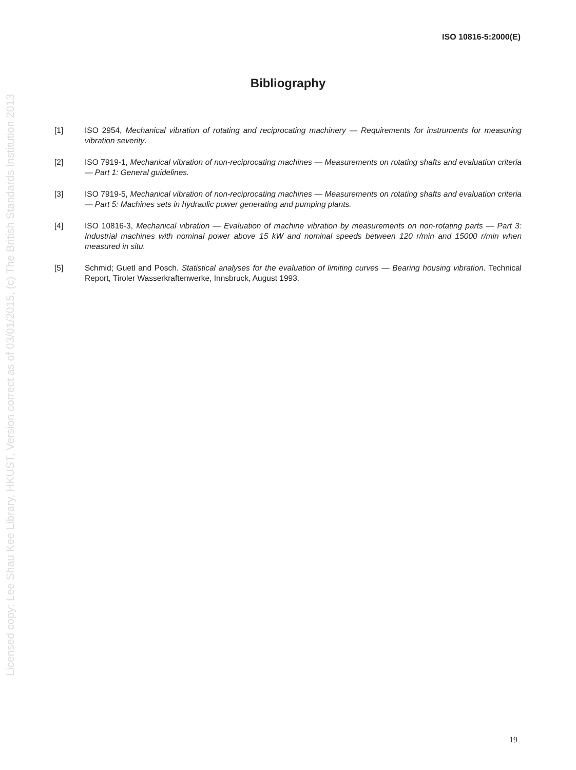Licensed copy: Lee Shau Kee Library, HKUST, Version correct as of 03/01/2015, (c) The British Standards Institution 2013
ISO 10816-5:2000(E)
Bibliography
[1] ISO 2954, Mechanical vibration of rotating and reciprocating machinery — Requirements for instruments for measuring vibration severity.
[2] ISO 7919-1, Mechanical vibration of non-reciprocating machines — Measurements on rotating shafts and evaluation criteria — Part 1: General guidelines.
[3] ISO 7919-5, Mechanical vibration of non-reciprocating machines — Measurements on rotating shafts and evaluation criteria — Part 5: Machines sets in hydraulic power generating and pumping plants.
[4] ISO 10816-3, Mechanical vibration — Evaluation of machine vibration by measurements on non-rotating parts — Part 3: Industrial machines with nominal power above 15 kW and nominal speeds between 120 r/min and 15000 r/min when measured in situ.
[5] Schmid; Guetl and Posch. Statistical analyses for the evaluation of limiting curves — Bearing housing vibration. Technical Report, Tiroler Wasserkraftenwerke, Innsbruck, August 1993.
19